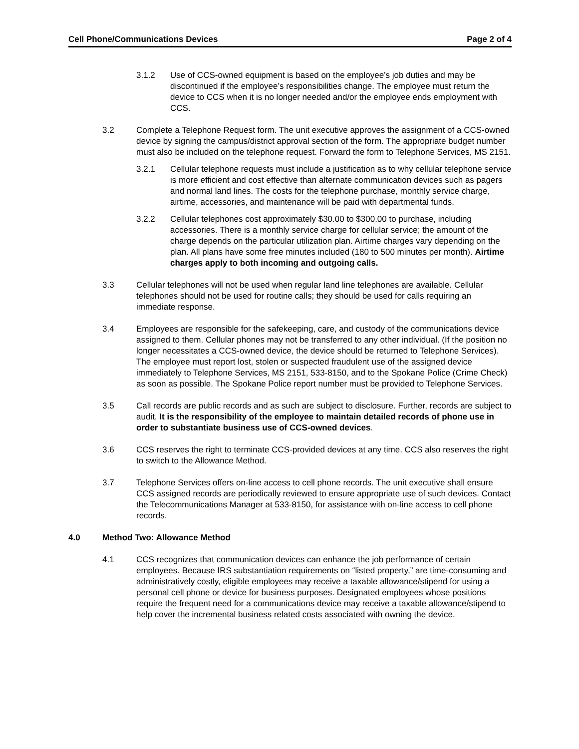Cell Phone/Communications Devices Page 2 of 4
3.1.2 Use of CCS-owned equipment is based on the employee’s job duties and may be discontinued if the employee’s responsibilities change. The employee must return the device to CCS when it is no longer needed and/or the employee ends employment with CCS.
3.2 Complete a Telephone Request form. The unit executive approves the assignment of a CCS-owned device by signing the campus/district approval section of the form. The appropriate budget number must also be included on the telephone request. Forward the form to Telephone Services, MS 2151.
3.2.1 Cellular telephone requests must include a justification as to why cellular telephone service is more efficient and cost effective than alternate communication devices such as pagers and normal land lines. The costs for the telephone purchase, monthly service charge, airtime, accessories, and maintenance will be paid with departmental funds.
3.2.2 Cellular telephones cost approximately $30.00 to $300.00 to purchase, including accessories. There is a monthly service charge for cellular service; the amount of the charge depends on the particular utilization plan. Airtime charges vary depending on the plan. All plans have some free minutes included (180 to 500 minutes per month). Airtime charges apply to both incoming and outgoing calls.
3.3 Cellular telephones will not be used when regular land line telephones are available. Cellular telephones should not be used for routine calls; they should be used for calls requiring an immediate response.
3.4 Employees are responsible for the safekeeping, care, and custody of the communications device assigned to them. Cellular phones may not be transferred to any other individual. (If the position no longer necessitates a CCS-owned device, the device should be returned to Telephone Services). The employee must report lost, stolen or suspected fraudulent use of the assigned device immediately to Telephone Services, MS 2151, 533-8150, and to the Spokane Police (Crime Check) as soon as possible. The Spokane Police report number must be provided to Telephone Services.
3.5 Call records are public records and as such are subject to disclosure. Further, records are subject to audit. It is the responsibility of the employee to maintain detailed records of phone use in order to substantiate business use of CCS-owned devices.
3.6 CCS reserves the right to terminate CCS-provided devices at any time. CCS also reserves the right to switch to the Allowance Method.
3.7 Telephone Services offers on-line access to cell phone records. The unit executive shall ensure CCS assigned records are periodically reviewed to ensure appropriate use of such devices. Contact the Telecommunications Manager at 533-8150, for assistance with on-line access to cell phone records.
4.0 Method Two: Allowance Method
4.1 CCS recognizes that communication devices can enhance the job performance of certain employees. Because IRS substantiation requirements on “listed property,” are time-consuming and administratively costly, eligible employees may receive a taxable allowance/stipend for using a personal cell phone or device for business purposes. Designated employees whose positions require the frequent need for a communications device may receive a taxable allowance/stipend to help cover the incremental business related costs associated with owning the device.